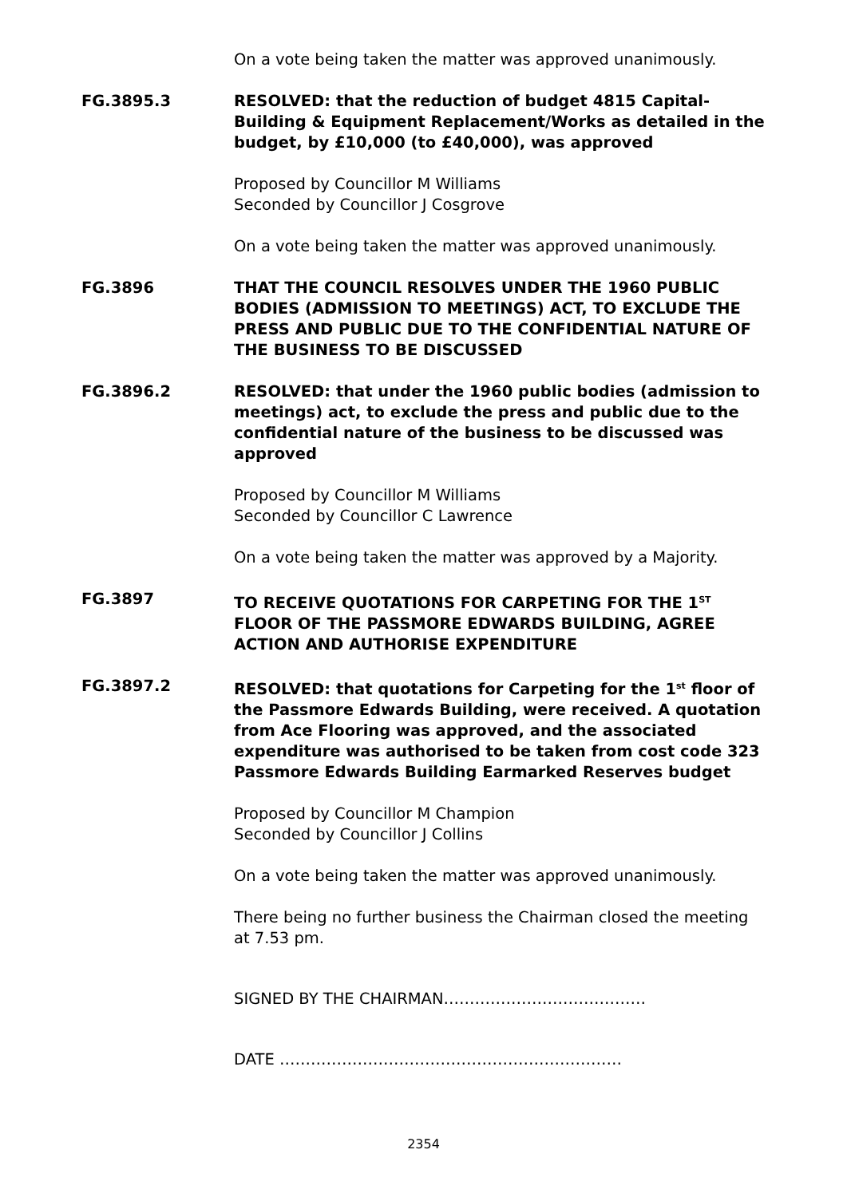On a vote being taken the matter was approved unanimously.
FG.3895.3 RESOLVED: that the reduction of budget 4815 Capital- Building & Equipment Replacement/Works as detailed in the budget, by £10,000 (to £40,000), was approved
Proposed by Councillor M Williams
Seconded by Councillor J Cosgrove
On a vote being taken the matter was approved unanimously.
FG.3896 THAT THE COUNCIL RESOLVES UNDER THE 1960 PUBLIC BODIES (ADMISSION TO MEETINGS) ACT, TO EXCLUDE THE PRESS AND PUBLIC DUE TO THE CONFIDENTIAL NATURE OF THE BUSINESS TO BE DISCUSSED
FG.3896.2 RESOLVED: that under the 1960 public bodies (admission to meetings) act, to exclude the press and public due to the confidential nature of the business to be discussed was approved
Proposed by Councillor M Williams
Seconded by Councillor C Lawrence
On a vote being taken the matter was approved by a Majority.
FG.3897 TO RECEIVE QUOTATIONS FOR CARPETING FOR THE 1<sup>ST</sup> FLOOR OF THE PASSMORE EDWARDS BUILDING, AGREE ACTION AND AUTHORISE EXPENDITURE
FG.3897.2 RESOLVED: that quotations for Carpeting for the 1<sup>st</sup> floor of the Passmore Edwards Building, were received. A quotation from Ace Flooring was approved, and the associated expenditure was authorised to be taken from cost code 323 Passmore Edwards Building Earmarked Reserves budget
Proposed by Councillor M Champion
Seconded by Councillor J Collins
On a vote being taken the matter was approved unanimously.
There being no further business the Chairman closed the meeting at 7.53 pm.
SIGNED BY THE CHAIRMAN…………………………………
DATE …………………………………………………………
2354